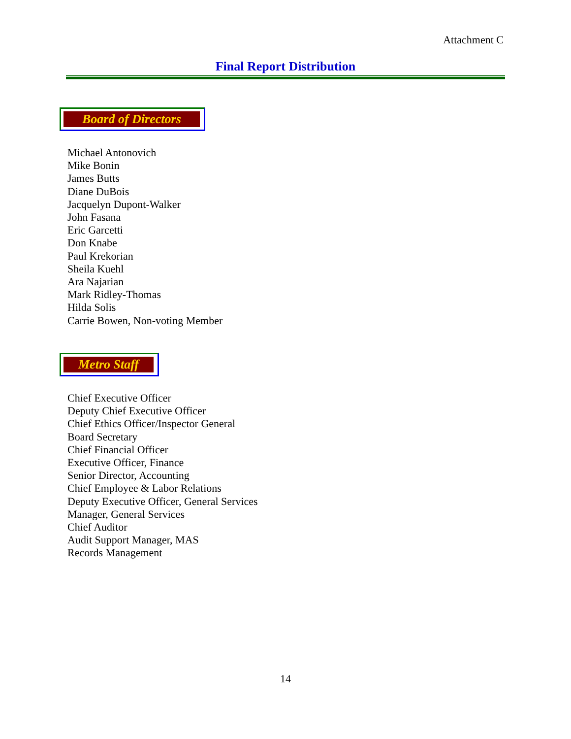Attachment C
Final Report Distribution
Board of Directors
Michael Antonovich
Mike Bonin
James Butts
Diane DuBois
Jacquelyn Dupont-Walker
John Fasana
Eric Garcetti
Don Knabe
Paul Krekorian
Sheila Kuehl
Ara Najarian
Mark Ridley-Thomas
Hilda Solis
Carrie Bowen, Non-voting Member
Metro Staff
Chief Executive Officer
Deputy Chief Executive Officer
Chief Ethics Officer/Inspector General
Board Secretary
Chief Financial Officer
Executive Officer, Finance
Senior Director, Accounting
Chief Employee & Labor Relations
Deputy Executive Officer, General Services
Manager, General Services
Chief Auditor
Audit Support Manager, MAS
Records Management
14